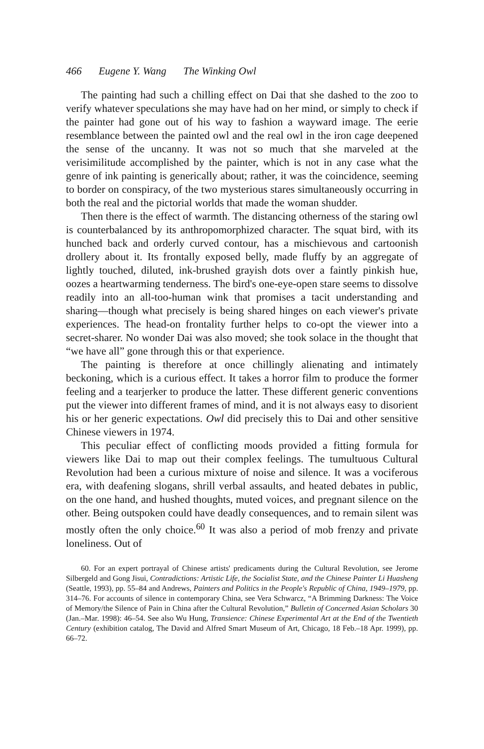466 Eugene Y. Wang The Winking Owl
The painting had such a chilling effect on Dai that she dashed to the zoo to verify whatever speculations she may have had on her mind, or simply to check if the painter had gone out of his way to fashion a wayward image. The eerie resemblance between the painted owl and the real owl in the iron cage deepened the sense of the uncanny. It was not so much that she marveled at the verisimilitude accomplished by the painter, which is not in any case what the genre of ink painting is generically about; rather, it was the coincidence, seeming to border on conspiracy, of the two mysterious stares simultaneously occurring in both the real and the pictorial worlds that made the woman shudder.
Then there is the effect of warmth. The distancing otherness of the staring owl is counterbalanced by its anthropomorphized character. The squat bird, with its hunched back and orderly curved contour, has a mischievous and cartoonish drollery about it. Its frontally exposed belly, made fluffy by an aggregate of lightly touched, diluted, ink-brushed grayish dots over a faintly pinkish hue, oozes a heartwarming tenderness. The bird's one-eye-open stare seems to dissolve readily into an all-too-human wink that promises a tacit understanding and sharing—though what precisely is being shared hinges on each viewer's private experiences. The head-on frontality further helps to co-opt the viewer into a secret-sharer. No wonder Dai was also moved; she took solace in the thought that “we have all” gone through this or that experience.
The painting is therefore at once chillingly alienating and intimately beckoning, which is a curious effect. It takes a horror film to produce the former feeling and a tearjerker to produce the latter. These different generic conventions put the viewer into different frames of mind, and it is not always easy to disorient his or her generic expectations. Owl did precisely this to Dai and other sensitive Chinese viewers in 1974.
This peculiar effect of conflicting moods provided a fitting formula for viewers like Dai to map out their complex feelings. The tumultuous Cultural Revolution had been a curious mixture of noise and silence. It was a vociferous era, with deafening slogans, shrill verbal assaults, and heated debates in public, on the one hand, and hushed thoughts, muted voices, and pregnant silence on the other. Being outspoken could have deadly consequences, and to remain silent was mostly often the only choice.<sup>60</sup> It was also a period of mob frenzy and private loneliness. Out of
60. For an expert portrayal of Chinese artists' predicaments during the Cultural Revolution, see Jerome Silbergeld and Gong Jisui, Contradictions: Artistic Life, the Socialist State, and the Chinese Painter Li Huasheng (Seattle, 1993), pp. 55–84 and Andrews, Painters and Politics in the People's Republic of China, 1949–1979, pp. 314–76. For accounts of silence in contemporary China, see Vera Schwarcz, “A Brimming Darkness: The Voice of Memory/the Silence of Pain in China after the Cultural Revolution,” Bulletin of Concerned Asian Scholars 30 (Jan.–Mar. 1998): 46–54. See also Wu Hung, Transience: Chinese Experimental Art at the End of the Twentieth Century (exhibition catalog, The David and Alfred Smart Museum of Art, Chicago, 18 Feb.–18 Apr. 1999), pp. 66–72.